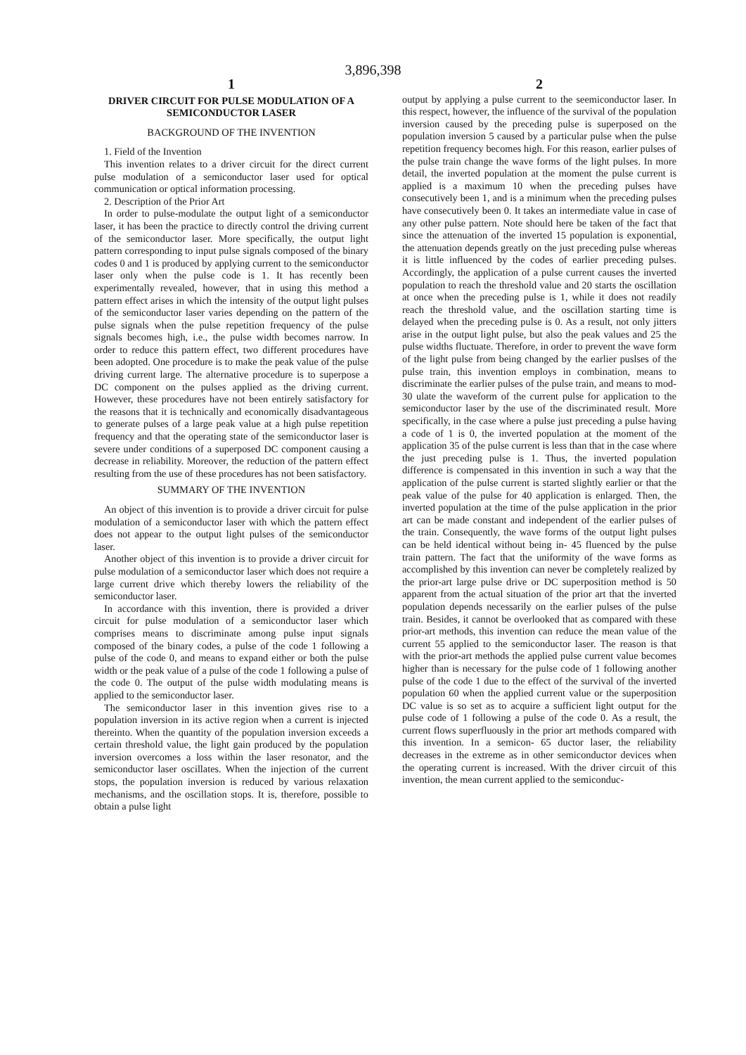3,896,398
1
DRIVER CIRCUIT FOR PULSE MODULATION OF A SEMICONDUCTOR LASER
BACKGROUND OF THE INVENTION
1. Field of the Invention
This invention relates to a driver circuit for the direct current pulse modulation of a semiconductor laser used for optical communication or optical information processing.
2. Description of the Prior Art
In order to pulse-modulate the output light of a semiconductor laser, it has been the practice to directly control the driving current of the semiconductor laser. More specifically, the output light pattern corresponding to input pulse signals composed of the binary codes 0 and 1 is produced by applying current to the semiconductor laser only when the pulse code is 1. It has recently been experimentally revealed, however, that in using this method a pattern effect arises in which the intensity of the output light pulses of the semiconductor laser varies depending on the pattern of the pulse signals when the pulse repetition frequency of the pulse signals becomes high, i.e., the pulse width becomes narrow. In order to reduce this pattern effect, two different procedures have been adopted. One procedure is to make the peak value of the pulse driving current large. The alternative procedure is to superpose a DC component on the pulses applied as the driving current. However, these procedures have not been entirely satisfactory for the reasons that it is technically and economically disadvantageous to generate pulses of a large peak value at a high pulse repetition frequency and that the operating state of the semiconductor laser is severe under conditions of a superposed DC component causing a decrease in reliability. Moreover, the reduction of the pattern effect resulting from the use of these procedures has not been satisfactory.
SUMMARY OF THE INVENTION
An object of this invention is to provide a driver circuit for pulse modulation of a semiconductor laser with which the pattern effect does not appear to the output light pulses of the semiconductor laser.
Another object of this invention is to provide a driver circuit for pulse modulation of a semiconductor laser which does not require a large current drive which thereby lowers the reliability of the semiconductor laser.
In accordance with this invention, there is provided a driver circuit for pulse modulation of a semiconductor laser which comprises means to discriminate among pulse input signals composed of the binary codes, a pulse of the code 1 following a pulse of the code 0, and means to expand either or both the pulse width or the peak value of a pulse of the code 1 following a pulse of the code 0. The output of the pulse width modulating means is applied to the semiconductor laser.
The semiconductor laser in this invention gives rise to a population inversion in its active region when a current is injected thereinto. When the quantity of the population inversion exceeds a certain threshold value, the light gain produced by the population inversion overcomes a loss within the laser resonator, and the semiconductor laser oscillates. When the injection of the current stops, the population inversion is reduced by various relaxation mechanisms, and the oscillation stops. It is, therefore, possible to obtain a pulse light
2
output by applying a pulse current to the seemiconductor laser. In this respect, however, the influence of the survival of the population inversion caused by the preceding pulse is superposed on the population inversion 5 caused by a particular pulse when the pulse repetition frequency becomes high. For this reason, earlier pulses of the pulse train change the wave forms of the light pulses. In more detail, the inverted population at the moment the pulse current is applied is a maximum 10 when the preceding pulses have consecutively been 1, and is a minimum when the preceding pulses have consecutively been 0. It takes an intermediate value in case of any other pulse pattern. Note should here be taken of the fact that since the attenuation of the inverted 15 population is exponential, the attenuation depends greatly on the just preceding pulse whereas it is little influenced by the codes of earlier preceding pulses. Accordingly, the application of a pulse current causes the inverted population to reach the threshold value and 20 starts the oscillation at once when the preceding pulse is 1, while it does not readily reach the threshold value, and the oscillation starting time is delayed when the preceding pulse is 0. As a result, not only jitters arise in the output light pulse, but also the peak values and 25 the pulse widths fluctuate. Therefore, in order to prevent the wave form of the light pulse from being changed by the earlier puslses of the pulse train, this invention employs in combination, means to discriminate the earlier pulses of the pulse train, and means to mod- 30 ulate the waveform of the current pulse for application to the semiconductor laser by the use of the discriminated result. More specifically, in the case where a pulse just preceding a pulse having a code of 1 is 0, the inverted population at the moment of the application 35 of the pulse current is less than that in the case where the just preceding pulse is 1. Thus, the inverted population difference is compensated in this invention in such a way that the application of the pulse current is started slightly earlier or that the peak value of the pulse for 40 application is enlarged. Then, the inverted population at the time of the pulse application in the prior art can be made constant and independent of the earlier pulses of the train. Consequently, the wave forms of the output light pulses can be held identical without being in- 45 fluenced by the pulse train pattern. The fact that the uniformity of the wave forms as accomplished by this invention can never be completely realized by the prior-art large pulse drive or DC superposition method is 50 apparent from the actual situation of the prior art that the inverted population depends necessarily on the earlier pulses of the pulse train. Besides, it cannot be overlooked that as compared with these prior-art methods, this invention can reduce the mean value of the current 55 applied to the semiconductor laser. The reason is that with the prior-art methods the applied pulse current value becomes higher than is necessary for the pulse code of 1 following another pulse of the code 1 due to the effect of the survival of the inverted population 60 when the applied current value or the superposition DC value is so set as to acquire a sufficient light output for the pulse code of 1 following a pulse of the code 0. As a result, the current flows superfluously in the prior art methods compared with this invention. In a semicon- 65 ductor laser, the reliability decreases in the extreme as in other semiconductor devices when the operating current is increased. With the driver circuit of this invention, the mean current applied to the semiconduc-